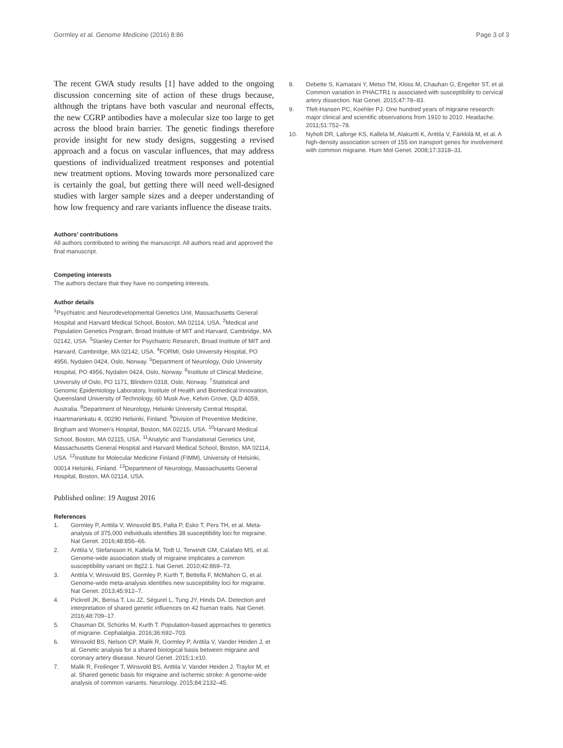Gormley et al. Genome Medicine (2016) 8:86 Page 3 of 3
The recent GWA study results [1] have added to the ongoing discussion concerning site of action of these drugs because, although the triptans have both vascular and neuronal effects, the new CGRP antibodies have a molecular size too large to get across the blood brain barrier. The genetic findings therefore provide insight for new study designs, suggesting a revised approach and a focus on vascular influences, that may address questions of individualized treatment responses and potential new treatment options. Moving towards more personalized care is certainly the goal, but getting there will need well-designed studies with larger sample sizes and a deeper understanding of how low frequency and rare variants influence the disease traits.
Authors’ contributions
All authors contributed to writing the manuscript. All authors read and approved the final manuscript.
Competing interests
The authors declare that they have no competing interests.
Author details
<sup>1</sup> Psychiatric and Neurodevelopmental Genetics Unit, Massachusetts General Hospital and Harvard Medical School, Boston, MA 02114, USA. <sup>2</sup>Medical and Population Genetics Program, Broad Institute of MIT and Harvard, Cambridge, MA 02142, USA. <sup>3</sup>Stanley Center for Psychiatric Research, Broad Institute of MIT and Harvard, Cambridge, MA 02142, USA. <sup>4</sup>FORMI, Oslo University Hospital, PO 4956, Nydalen 0424, Oslo, Norway. <sup>5</sup>Department of Neurology, Oslo University Hospital, PO 4956, Nydalen 0424, Oslo, Norway. <sup>6</sup>Institute of Clinical Medicine, University of Oslo, PO 1171, Blindern 0318, Oslo, Norway. <sup>7</sup>Statistical and Genomic Epidemiology Laboratory, Institute of Health and Biomedical Innovation, Queensland University of Technology, 60 Musk Ave, Kelvin Grove, QLD 4059, Australia. <sup>8</sup>Department of Neurology, Helsinki University Central Hospital, Haartmaninkatu 4, 00290 Helsinki, Finland. <sup>9</sup>Division of Preventive Medicine, Brigham and Women’s Hospital, Boston, MA 02215, USA. <sup>10</sup>Harvard Medical School, Boston, MA 02115, USA. <sup>11</sup>Analytic and Translational Genetics Unit, Massachusetts General Hospital and Harvard Medical School, Boston, MA 02114, USA. <sup>12</sup>Institute for Molecular Medicine Finland (FIMM), University of Helsinki, 00014 Helsinki, Finland. <sup>13</sup>Department of Neurology, Massachusetts General Hospital, Boston, MA 02114, USA.
Published online: 19 August 2016
References
1. Gormley P, Anttila V, Winsvold BS, Palta P, Esko T, Pers TH, et al. Meta-analysis of 375,000 individuals identifies 38 susceptibility loci for migraine. Nat Genet. 2016;48:856–66.
2. Anttila V, Stefansson H, Kallela M, Todt U, Terwindt GM, Calafato MS, et al. Genome-wide association study of migraine implicates a common susceptibility variant on 8q22.1. Nat Genet. 2010;42:869–73.
3. Anttila V, Winsvold BS, Gormley P, Kurth T, Bettella F, McMahon G, et al. Genome-wide meta-analysis identifies new susceptibility loci for migraine. Nat Genet. 2013;45:912–7.
4. Pickrell JK, Berisa T, Liu JZ, Ségurel L, Tung JY, Hinds DA. Detection and interpretation of shared genetic influences on 42 human traits. Nat Genet. 2016;48:709–17.
5. Chasman DI, Schürks M, Kurth T. Population-based approaches to genetics of migraine. Cephalalgia. 2016;36:692–703.
6. Winsvold BS, Nelson CP, Malik R, Gormley P, Anttila V, Vander Heiden J, et al. Genetic analysis for a shared biological basis between migraine and coronary artery disease. Neurol Genet. 2015;1:e10.
7. Malik R, Freilinger T, Winsvold BS, Anttila V, Vander Heiden J, Traylor M, et al. Shared genetic basis for migraine and ischemic stroke: A genome-wide analysis of common variants. Neurology. 2015;84:2132–45.
8. Debette S, Kamatani Y, Metso TM, Kloss M, Chauhan G, Engelter ST, et al. Common variation in PHACTR1 is associated with susceptibility to cervical artery dissection. Nat Genet. 2015;47:78–83.
9. Tfelt-Hansen PC, Koehler PJ. One hundred years of migraine research: major clinical and scientific observations from 1910 to 2010. Headache. 2011;51:752–78.
10. Nyholt DR, Laforge KS, Kallela M, Alakurtti K, Anttila V, Färkkilä M, et al. A high-density association screen of 155 ion transport genes for involvement with common migraine. Hum Mol Genet. 2008;17:3318–31.